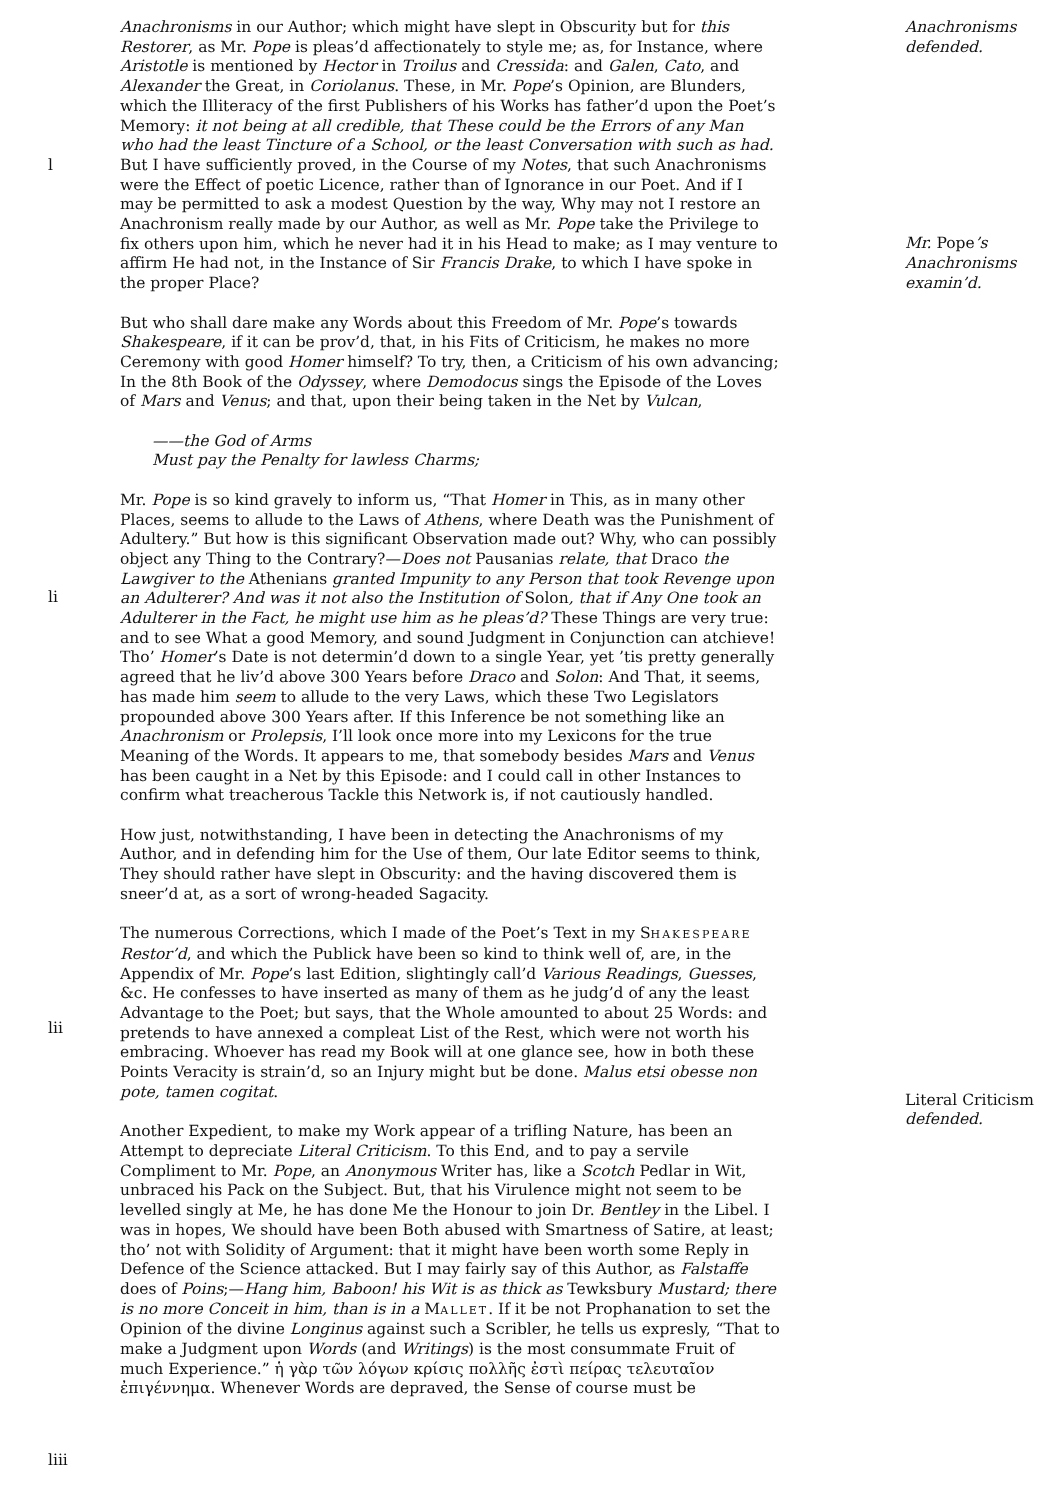l
li
lii
liii
Anachronisms in our Author; which might have slept in Obscurity but for this Restorer, as Mr. Pope is pleas’d affectionately to style me; as, for Instance, where Aristotle is mentioned by Hector in Troilus and Cressida: and Galen, Cato, and Alexander the Great, in Coriolanus. These, in Mr. Pope’s Opinion, are Blunders, which the Illiteracy of the first Publishers of his Works has father’d upon the Poet’s Memory: it not being at all credible, that These could be the Errors of any Man who had the least Tincture of a School, or the least Conversation with such as had. But I have sufficiently proved, in the Course of my Notes, that such Anachronisms were the Effect of poetic Licence, rather than of Ignorance in our Poet. And if I may be permitted to ask a modest Question by the way, Why may not I restore an Anachronism really made by our Author, as well as Mr. Pope take the Privilege to fix others upon him, which he never had it in his Head to make; as I may venture to affirm He had not, in the Instance of Sir Francis Drake, to which I have spoke in the proper Place?
But who shall dare make any Words about this Freedom of Mr. Pope’s towards Shakespeare, if it can be prov’d, that, in his Fits of Criticism, he makes no more Ceremony with good Homer himself? To try, then, a Criticism of his own advancing; In the 8th Book of the Odyssey, where Demodocus sings the Episode of the Loves of Mars and Venus; and that, upon their being taken in the Net by Vulcan,
——the God of Arms
Must pay the Penalty for lawless Charms;
Mr. Pope is so kind gravely to inform us, “That Homer in This, as in many other Places, seems to allude to the Laws of Athens, where Death was the Punishment of Adultery.” But how is this significant Observation made out? Why, who can possibly object any Thing to the Contrary?—Does not Pausanias relate, that Draco the Lawgiver to the Athenians granted Impunity to any Person that took Revenge upon an Adulterer? And was it not also the Institution of Solon, that if Any One took an Adulterer in the Fact, he might use him as he pleas’d? These Things are very true: and to see What a good Memory, and sound Judgment in Conjunction can atchieve! Tho’ Homer’s Date is not determin’d down to a single Year, yet ’tis pretty generally agreed that he liv’d above 300 Years before Draco and Solon: And That, it seems, has made him seem to allude to the very Laws, which these Two Legislators propounded above 300 Years after. If this Inference be not something like an Anachronism or Prolepsis, I’ll look once more into my Lexicons for the true Meaning of the Words. It appears to me, that somebody besides Mars and Venus has been caught in a Net by this Episode: and I could call in other Instances to confirm what treacherous Tackle this Network is, if not cautiously handled.
How just, notwithstanding, I have been in detecting the Anachronisms of my Author, and in defending him for the Use of them, Our late Editor seems to think, They should rather have slept in Obscurity: and the having discovered them is sneer’d at, as a sort of wrong-headed Sagacity.
The numerous Corrections, which I made of the Poet’s Text in my SHAKESPEARE Restor’d, and which the Publick have been so kind to think well of, are, in the Appendix of Mr. Pope’s last Edition, slightingly call’d Various Readings, Guesses, &c. He confesses to have inserted as many of them as he judg’d of any the least Advantage to the Poet; but says, that the Whole amounted to about 25 Words: and pretends to have annexed a compleat List of the Rest, which were not worth his embracing. Whoever has read my Book will at one glance see, how in both these Points Veracity is strain’d, so an Injury might but be done. Malus etsi obesse non pote, tamen cogitat.
Another Expedient, to make my Work appear of a trifling Nature, has been an Attempt to depreciate Literal Criticism. To this End, and to pay a servile Compliment to Mr. Pope, an Anonymous Writer has, like a Scotch Pedlar in Wit, unbraced his Pack on the Subject. But, that his Virulence might not seem to be levelled singly at Me, he has done Me the Honour to join Dr. Bentley in the Libel. I was in hopes, We should have been Both abused with Smartness of Satire, at least; tho’ not with Solidity of Argument: that it might have been worth some Reply in Defence of the Science attacked. But I may fairly say of this Author, as Falstaffe does of Poins;—Hang him, Baboon! his Wit is as thick as Tewksbury Mustard; there is no more Conceit in him, than is in a MALLET. If it be not Prophanation to set the Opinion of the divine Longinus against such a Scribler, he tells us expresly, “That to make a Judgment upon Words (and Writings) is the most consummate Fruit of much Experience.” ἡ γὰρ τῶν λόγων κρίσις πολλῆς ἐστὶ πείρας τελευταῖον ἐπιγέννημα. Whenever Words are depraved, the Sense of course must be
Anachronisms
defended.
Mr. Pope’s
Anachronisms
examin’d.
Literal Criticism
defended.